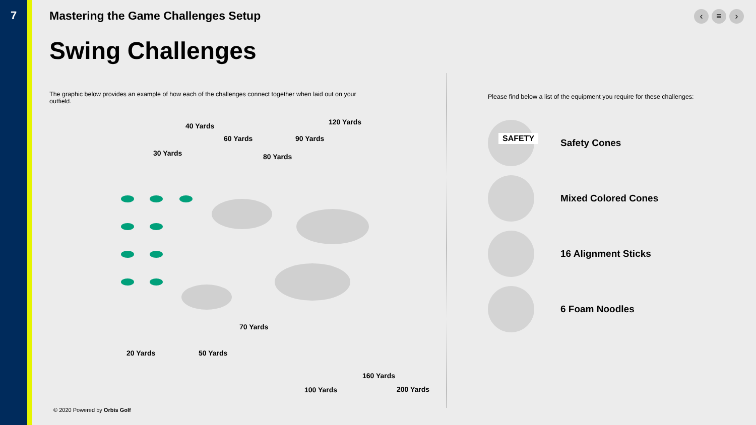7
Mastering the Game Challenges Setup
Swing Challenges
‹ ≡ ›
The graphic below provides an example of how each of the challenges connect together when laid out on your outfield.
40 Yards 120 Yards
60 Yards 90 Yards
30 Yards 80 Yards
70 Yards
20 Yards 50 Yards
160 Yards
100 Yards 200 Yards
Please find below a list of the equipment you require for these challenges:
Safety Cones
Mixed Colored Cones
16 Alignment Sticks
6 Foam Noodles
SAFETY
© 2020 Powered by Orbis Golf